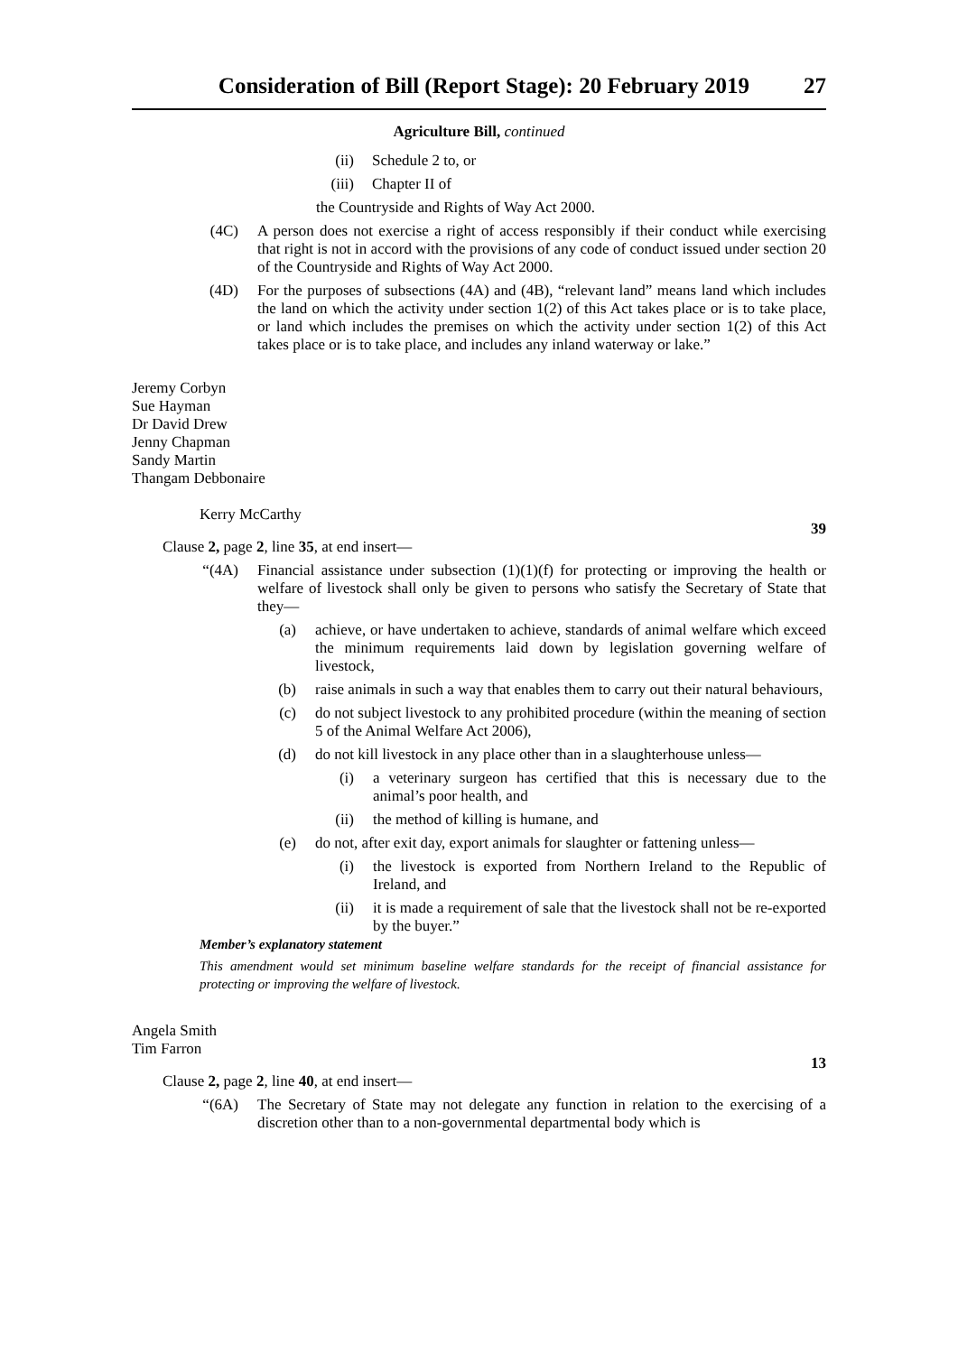Consideration of Bill (Report Stage): 20 February 2019 27
Agriculture Bill, continued
(ii) Schedule 2 to, or
(iii) Chapter II of
the Countryside and Rights of Way Act 2000.
(4C) A person does not exercise a right of access responsibly if their conduct while exercising that right is not in accord with the provisions of any code of conduct issued under section 20 of the Countryside and Rights of Way Act 2000.
(4D) For the purposes of subsections (4A) and (4B), “relevant land” means land which includes the land on which the activity under section 1(2) of this Act takes place or is to take place, or land which includes the premises on which the activity under section 1(2) of this Act takes place or is to take place, and includes any inland waterway or lake.”
Jeremy Corbyn
Sue Hayman
Dr David Drew
Jenny Chapman
Sandy Martin
Thangam Debbonaire
Kerry McCarthy
39
Clause 2, page 2, line 35, at end insert—
“(4A) Financial assistance under subsection (1)(1)(f) for protecting or improving the health or welfare of livestock shall only be given to persons who satisfy the Secretary of State that they—
(a) achieve, or have undertaken to achieve, standards of animal welfare which exceed the minimum requirements laid down by legislation governing welfare of livestock,
(b) raise animals in such a way that enables them to carry out their natural behaviours,
(c) do not subject livestock to any prohibited procedure (within the meaning of section 5 of the Animal Welfare Act 2006),
(d) do not kill livestock in any place other than in a slaughterhouse unless—
(i) a veterinary surgeon has certified that this is necessary due to the animal’s poor health, and
(ii) the method of killing is humane, and
(e) do not, after exit day, export animals for slaughter or fattening unless—
(i) the livestock is exported from Northern Ireland to the Republic of Ireland, and
(ii) it is made a requirement of sale that the livestock shall not be re-exported by the buyer.”
Member’s explanatory statement
This amendment would set minimum baseline welfare standards for the receipt of financial assistance for protecting or improving the welfare of livestock.
Angela Smith
Tim Farron
13
Clause 2, page 2, line 40, at end insert—
“(6A) The Secretary of State may not delegate any function in relation to the exercising of a discretion other than to a non-governmental departmental body which is